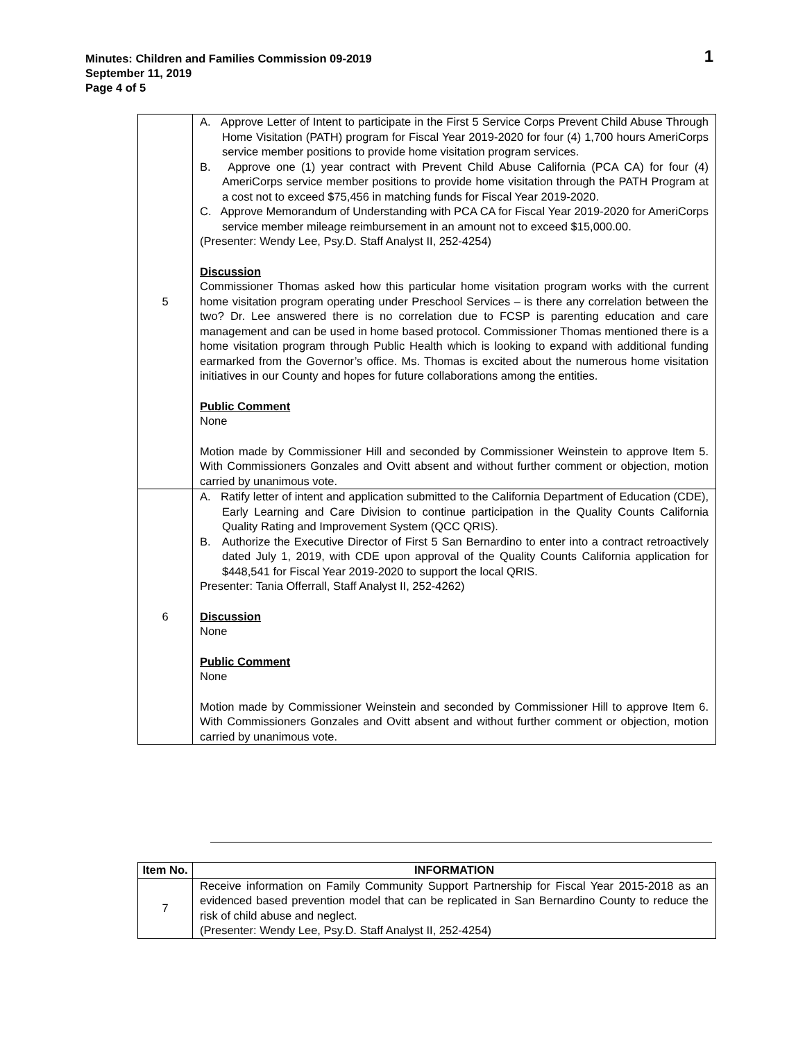Minutes: Children and Families Commission 09-2019
September 11, 2019
Page 4 of 5
1
| 5 | A. Approve Letter of Intent to participate in the First 5 Service Corps Prevent Child Abuse Through Home Visitation (PATH) program for Fiscal Year 2019-2020 for four (4) 1,700 hours AmeriCorps service member positions to provide home visitation program services. B. Approve one (1) year contract with Prevent Child Abuse California (PCA CA) for four (4) AmeriCorps service member positions to provide home visitation through the PATH Program at a cost not to exceed $75,456 in matching funds for Fiscal Year 2019-2020. C. Approve Memorandum of Understanding with PCA CA for Fiscal Year 2019-2020 for AmeriCorps service member mileage reimbursement in an amount not to exceed $15,000.00. (Presenter: Wendy Lee, Psy.D. Staff Analyst II, 252-4254) Discussion Commissioner Thomas asked how this particular home visitation program works with the current home visitation program operating under Preschool Services – is there any correlation between the two? Dr. Lee answered there is no correlation due to FCSP is parenting education and care management and can be used in home based protocol. Commissioner Thomas mentioned there is a home visitation program through Public Health which is looking to expand with additional funding earmarked from the Governor’s office. Ms. Thomas is excited about the numerous home visitation initiatives in our County and hopes for future collaborations among the entities. Public Comment None Motion made by Commissioner Hill and seconded by Commissioner Weinstein to approve Item 5. With Commissioners Gonzales and Ovitt absent and without further comment or objection, motion carried by unanimous vote. |
| 6 | A. Ratify letter of intent and application submitted to the California Department of Education (CDE), Early Learning and Care Division to continue participation in the Quality Counts California Quality Rating and Improvement System (QCC QRIS). B. Authorize the Executive Director of First 5 San Bernardino to enter into a contract retroactively dated July 1, 2019, with CDE upon approval of the Quality Counts California application for $448,541 for Fiscal Year 2019-2020 to support the local QRIS. Presenter: Tania Offerrall, Staff Analyst II, 252-4262) Discussion None Public Comment None Motion made by Commissioner Weinstein and seconded by Commissioner Hill to approve Item 6. With Commissioners Gonzales and Ovitt absent and without further comment or objection, motion carried by unanimous vote. |
| Item No. | INFORMATION |
| --- | --- |
| 7 | Receive information on Family Community Support Partnership for Fiscal Year 2015-2018 as an evidenced based prevention model that can be replicated in San Bernardino County to reduce the risk of child abuse and neglect. (Presenter: Wendy Lee, Psy.D. Staff Analyst II, 252-4254) |